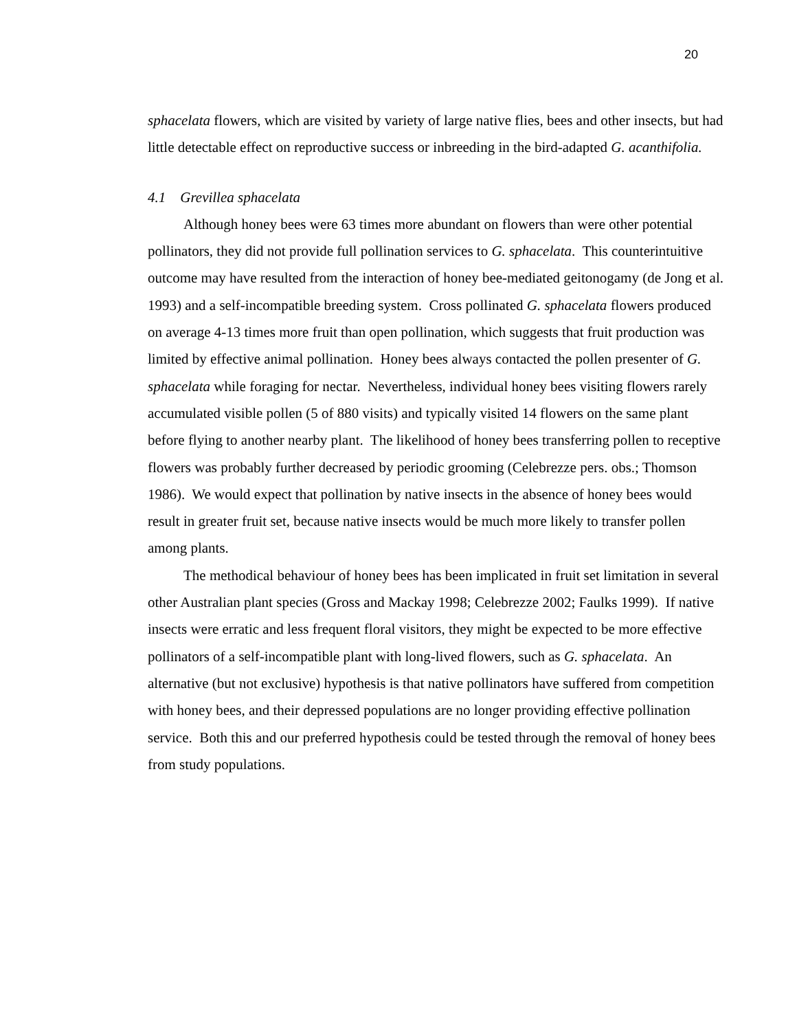20
sphacelata flowers, which are visited by variety of large native flies, bees and other insects, but had little detectable effect on reproductive success or inbreeding in the bird-adapted G. acanthifolia.
4.1 Grevillea sphacelata
Although honey bees were 63 times more abundant on flowers than were other potential pollinators, they did not provide full pollination services to G. sphacelata. This counterintuitive outcome may have resulted from the interaction of honey bee-mediated geitonogamy (de Jong et al. 1993) and a self-incompatible breeding system. Cross pollinated G. sphacelata flowers produced on average 4-13 times more fruit than open pollination, which suggests that fruit production was limited by effective animal pollination. Honey bees always contacted the pollen presenter of G. sphacelata while foraging for nectar. Nevertheless, individual honey bees visiting flowers rarely accumulated visible pollen (5 of 880 visits) and typically visited 14 flowers on the same plant before flying to another nearby plant. The likelihood of honey bees transferring pollen to receptive flowers was probably further decreased by periodic grooming (Celebrezze pers. obs.; Thomson 1986). We would expect that pollination by native insects in the absence of honey bees would result in greater fruit set, because native insects would be much more likely to transfer pollen among plants.
The methodical behaviour of honey bees has been implicated in fruit set limitation in several other Australian plant species (Gross and Mackay 1998; Celebrezze 2002; Faulks 1999). If native insects were erratic and less frequent floral visitors, they might be expected to be more effective pollinators of a self-incompatible plant with long-lived flowers, such as G. sphacelata. An alternative (but not exclusive) hypothesis is that native pollinators have suffered from competition with honey bees, and their depressed populations are no longer providing effective pollination service. Both this and our preferred hypothesis could be tested through the removal of honey bees from study populations.